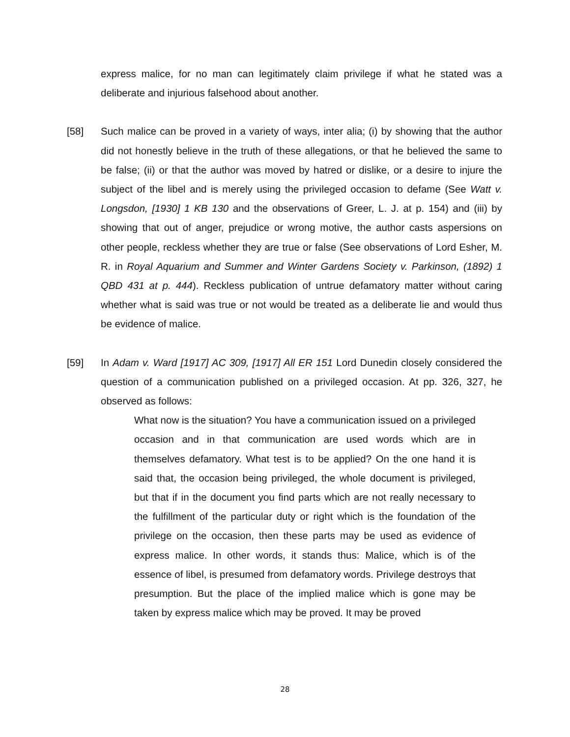express malice, for no man can legitimately claim privilege if what he stated was a deliberate and injurious falsehood about another.
[58] Such malice can be proved in a variety of ways, inter alia; (i) by showing that the author did not honestly believe in the truth of these allegations, or that he believed the same to be false; (ii) or that the author was moved by hatred or dislike, or a desire to injure the subject of the libel and is merely using the privileged occasion to defame (See Watt v. Longsdon, [1930] 1 KB 130 and the observations of Greer, L. J. at p. 154) and (iii) by showing that out of anger, prejudice or wrong motive, the author casts aspersions on other people, reckless whether they are true or false (See observations of Lord Esher, M. R. in Royal Aquarium and Summer and Winter Gardens Society v. Parkinson, (1892) 1 QBD 431 at p. 444). Reckless publication of untrue defamatory matter without caring whether what is said was true or not would be treated as a deliberate lie and would thus be evidence of malice.
[59] In Adam v. Ward [1917] AC 309, [1917] All ER 151 Lord Dunedin closely considered the question of a communication published on a privileged occasion. At pp. 326, 327, he observed as follows:
What now is the situation? You have a communication issued on a privileged occasion and in that communication are used words which are in themselves defamatory. What test is to be applied? On the one hand it is said that, the occasion being privileged, the whole document is privileged, but that if in the document you find parts which are not really necessary to the fulfillment of the particular duty or right which is the foundation of the privilege on the occasion, then these parts may be used as evidence of express malice. In other words, it stands thus: Malice, which is of the essence of libel, is presumed from defamatory words. Privilege destroys that presumption. But the place of the implied malice which is gone may be taken by express malice which may be proved. It may be proved
28